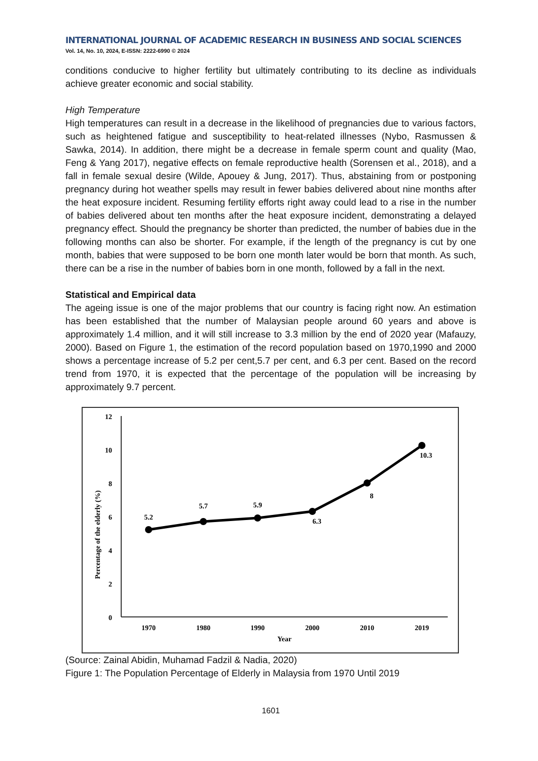INTERNATIONAL JOURNAL OF ACADEMIC RESEARCH IN BUSINESS AND SOCIAL SCIENCES
Vol. 14, No. 10, 2024, E-ISSN: 2222-6990 © 2024
conditions conducive to higher fertility but ultimately contributing to its decline as individuals achieve greater economic and social stability.
High Temperature
High temperatures can result in a decrease in the likelihood of pregnancies due to various factors, such as heightened fatigue and susceptibility to heat-related illnesses (Nybo, Rasmussen & Sawka, 2014). In addition, there might be a decrease in female sperm count and quality (Mao, Feng & Yang 2017), negative effects on female reproductive health (Sorensen et al., 2018), and a fall in female sexual desire (Wilde, Apouey & Jung, 2017). Thus, abstaining from or postponing pregnancy during hot weather spells may result in fewer babies delivered about nine months after the heat exposure incident. Resuming fertility efforts right away could lead to a rise in the number of babies delivered about ten months after the heat exposure incident, demonstrating a delayed pregnancy effect. Should the pregnancy be shorter than predicted, the number of babies due in the following months can also be shorter. For example, if the length of the pregnancy is cut by one month, babies that were supposed to be born one month later would be born that month. As such, there can be a rise in the number of babies born in one month, followed by a fall in the next.
Statistical and Empirical data
The ageing issue is one of the major problems that our country is facing right now. An estimation has been established that the number of Malaysian people around 60 years and above is approximately 1.4 million, and it will still increase to 3.3 million by the end of 2020 year (Mafauzy, 2000). Based on Figure 1, the estimation of the record population based on 1970,1990 and 2000 shows a percentage increase of 5.2 per cent,5.7 per cent, and 6.3 per cent. Based on the record trend from 1970, it is expected that the percentage of the population will be increasing by approximately 9.7 percent.
12
10
8
6
4
2
0
Percentage of the elderly (%)
5.2
5.7
5.9
6.3
8
10.3
1970
1980
1990
2000
2010
2019
Year
(Source: Zainal Abidin, Muhamad Fadzil & Nadia, 2020)
Figure 1: The Population Percentage of Elderly in Malaysia from 1970 Until 2019
1601